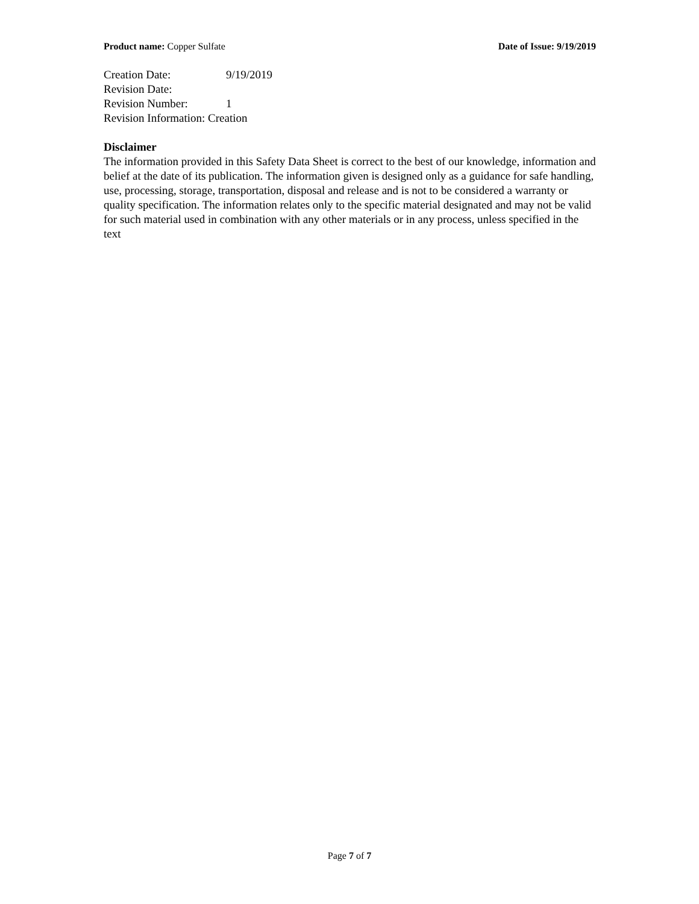Product name: Copper Sulfate Date of Issue: 9/19/2019
Creation Date: 9/19/2019
Revision Date:
Revision Number: 1
Revision Information: Creation
Disclaimer
The information provided in this Safety Data Sheet is correct to the best of our knowledge, information and belief at the date of its publication. The information given is designed only as a guidance for safe handling, use, processing, storage, transportation, disposal and release and is not to be considered a warranty or quality specification. The information relates only to the specific material designated and may not be valid for such material used in combination with any other materials or in any process, unless specified in the text
Page 7 of 7